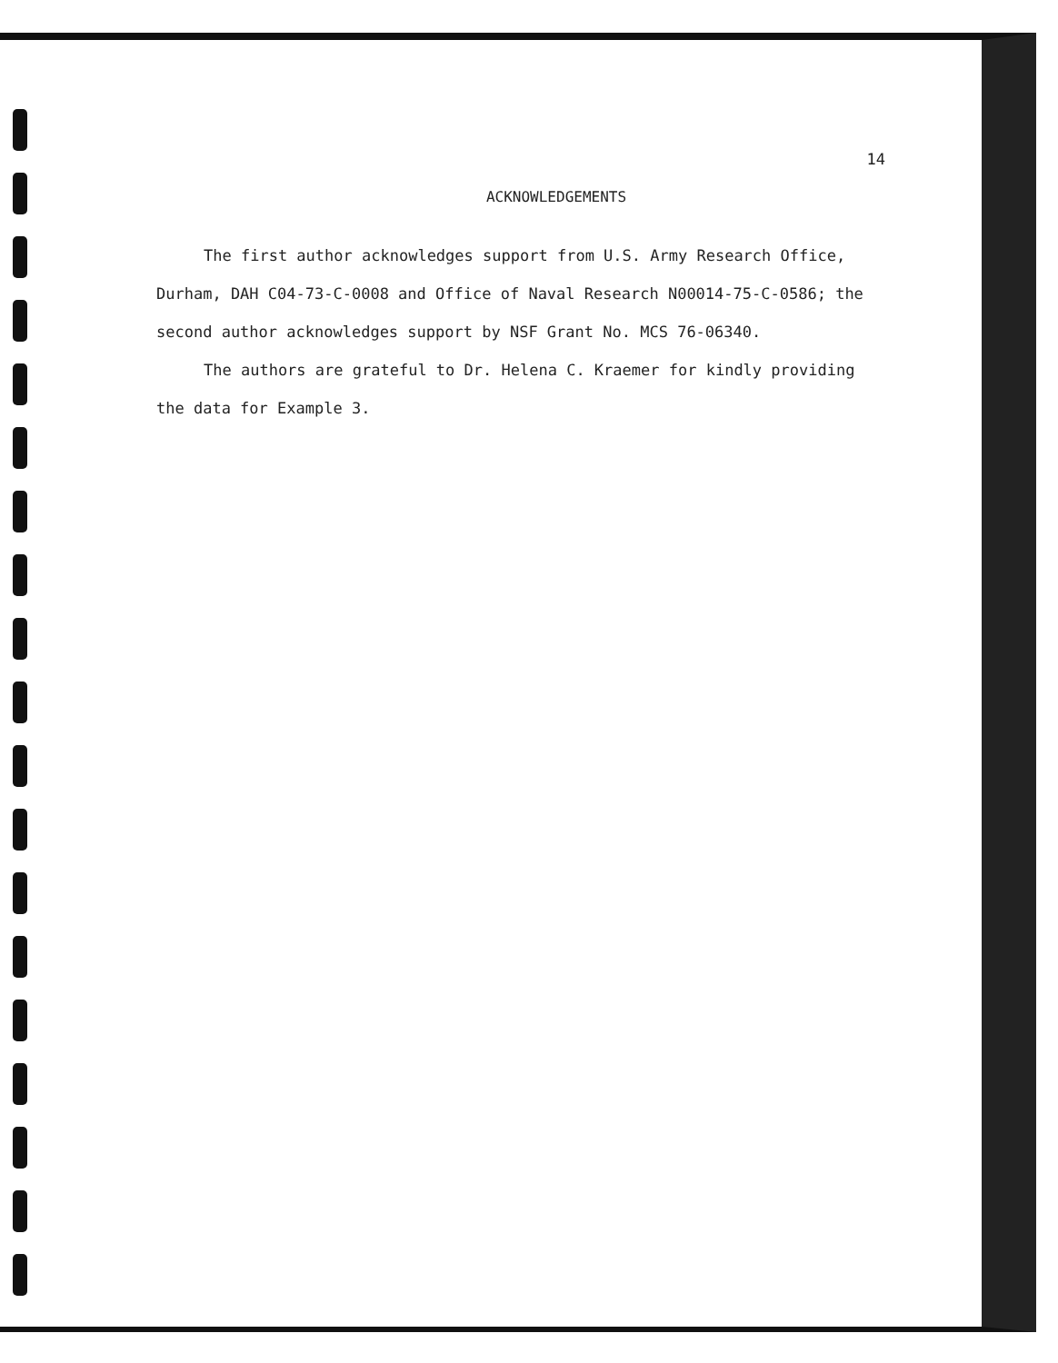14
ACKNOWLEDGEMENTS
The first author acknowledges support from U.S. Army Research Office, Durham, DAH C04-73-C-0008 and Office of Naval Research N00014-75-C-0586; the second author acknowledges support by NSF Grant No. MCS 76-06340.
The authors are grateful to Dr. Helena C. Kraemer for kindly providing the data for Example 3.